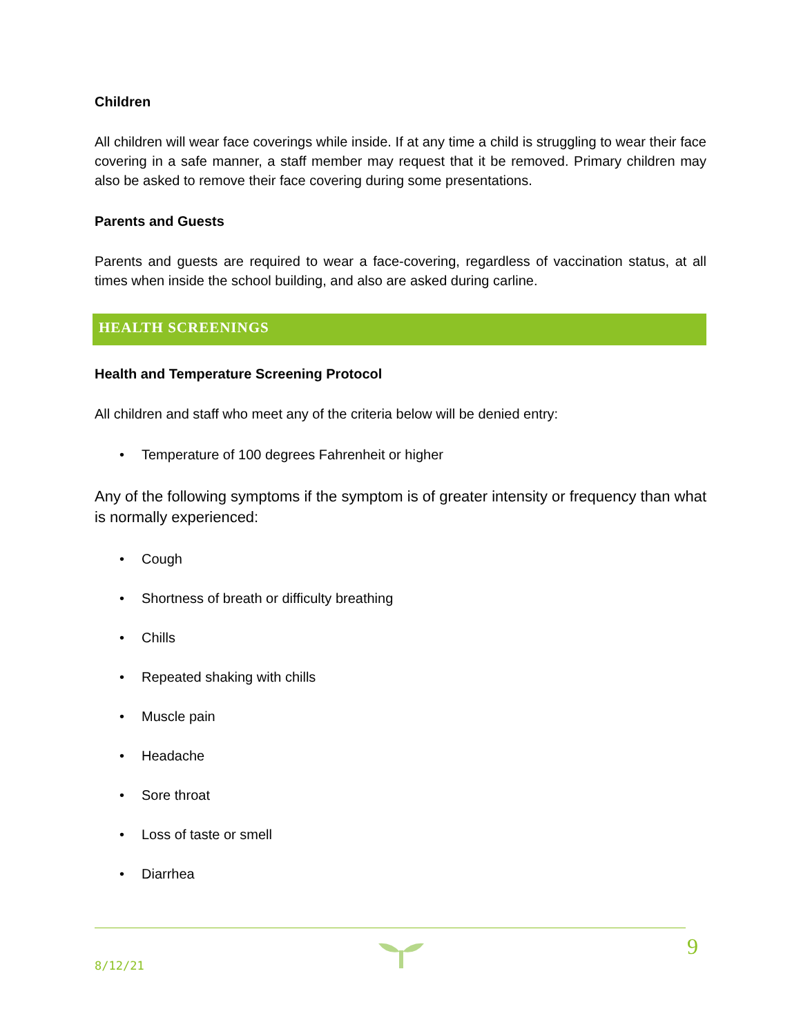Children
All children will wear face coverings while inside. If at any time a child is struggling to wear their face covering in a safe manner, a staff member may request that it be removed. Primary children may also be asked to remove their face covering during some presentations.
Parents and Guests
Parents and guests are required to wear a face-covering, regardless of vaccination status, at all times when inside the school building, and also are asked during carline.
HEALTH SCREENINGS
Health and Temperature Screening Protocol
All children and staff who meet any of the criteria below will be denied entry:
• Temperature of 100 degrees Fahrenheit or higher
Any of the following symptoms if the symptom is of greater intensity or frequency than what is normally experienced:
• Cough
• Shortness of breath or difficulty breathing
• Chills
• Repeated shaking with chills
• Muscle pain
• Headache
• Sore throat
• Loss of taste or smell
• Diarrhea
8/12/21
9